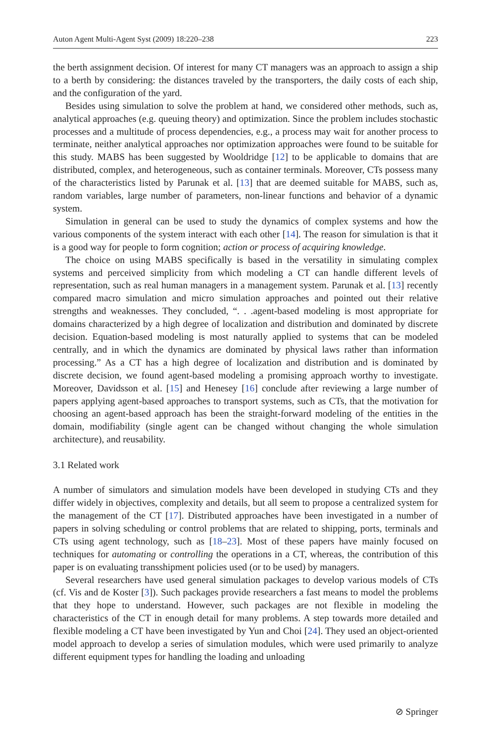Auton Agent Multi-Agent Syst (2009) 18:220–238 223
the berth assignment decision. Of interest for many CT managers was an approach to assign a ship to a berth by considering: the distances traveled by the transporters, the daily costs of each ship, and the configuration of the yard.
Besides using simulation to solve the problem at hand, we considered other methods, such as, analytical approaches (e.g. queuing theory) and optimization. Since the problem includes stochastic processes and a multitude of process dependencies, e.g., a process may wait for another process to terminate, neither analytical approaches nor optimization approaches were found to be suitable for this study. MABS has been suggested by Wooldridge [12] to be applicable to domains that are distributed, complex, and heterogeneous, such as container terminals. Moreover, CTs possess many of the characteristics listed by Parunak et al. [13] that are deemed suitable for MABS, such as, random variables, large number of parameters, non-linear functions and behavior of a dynamic system.
Simulation in general can be used to study the dynamics of complex systems and how the various components of the system interact with each other [14]. The reason for simulation is that it is a good way for people to form cognition; action or process of acquiring knowledge.
The choice on using MABS specifically is based in the versatility in simulating complex systems and perceived simplicity from which modeling a CT can handle different levels of representation, such as real human managers in a management system. Parunak et al. [13] recently compared macro simulation and micro simulation approaches and pointed out their relative strengths and weaknesses. They concluded, “. . .agent-based modeling is most appropriate for domains characterized by a high degree of localization and distribution and dominated by discrete decision. Equation-based modeling is most naturally applied to systems that can be modeled centrally, and in which the dynamics are dominated by physical laws rather than information processing.” As a CT has a high degree of localization and distribution and is dominated by discrete decision, we found agent-based modeling a promising approach worthy to investigate. Moreover, Davidsson et al. [15] and Henesey [16] conclude after reviewing a large number of papers applying agent-based approaches to transport systems, such as CTs, that the motivation for choosing an agent-based approach has been the straight-forward modeling of the entities in the domain, modifiability (single agent can be changed without changing the whole simulation architecture), and reusability.
3.1 Related work
A number of simulators and simulation models have been developed in studying CTs and they differ widely in objectives, complexity and details, but all seem to propose a centralized system for the management of the CT [17]. Distributed approaches have been investigated in a number of papers in solving scheduling or control problems that are related to shipping, ports, terminals and CTs using agent technology, such as [18–23]. Most of these papers have mainly focused on techniques for automating or controlling the operations in a CT, whereas, the contribution of this paper is on evaluating transshipment policies used (or to be used) by managers.
Several researchers have used general simulation packages to develop various models of CTs (cf. Vis and de Koster [3]). Such packages provide researchers a fast means to model the problems that they hope to understand. However, such packages are not flexible in modeling the characteristics of the CT in enough detail for many problems. A step towards more detailed and flexible modeling a CT have been investigated by Yun and Choi [24]. They used an object-oriented model approach to develop a series of simulation modules, which were used primarily to analyze different equipment types for handling the loading and unloading
⊘ Springer